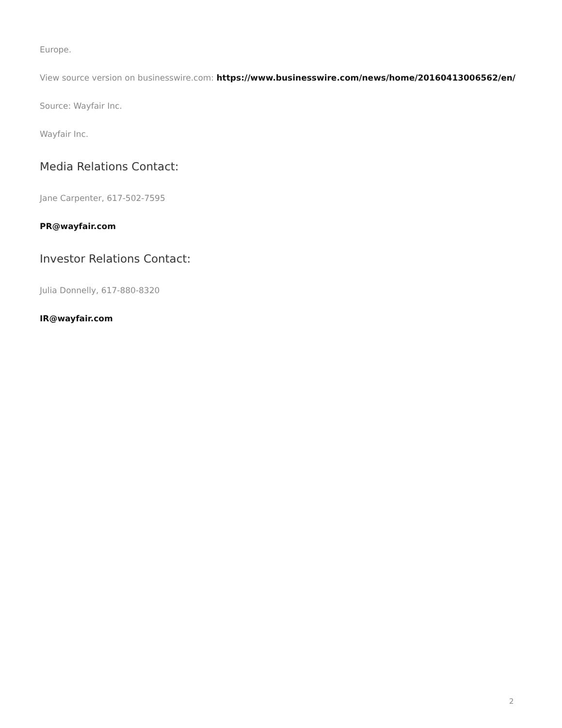Europe.
View source version on businesswire.com: https://www.businesswire.com/news/home/20160413006562/en/
Source: Wayfair Inc.
Wayfair Inc.
Media Relations Contact:
Jane Carpenter, 617-502-7595
PR@wayfair.com
Investor Relations Contact:
Julia Donnelly, 617-880-8320
IR@wayfair.com
2